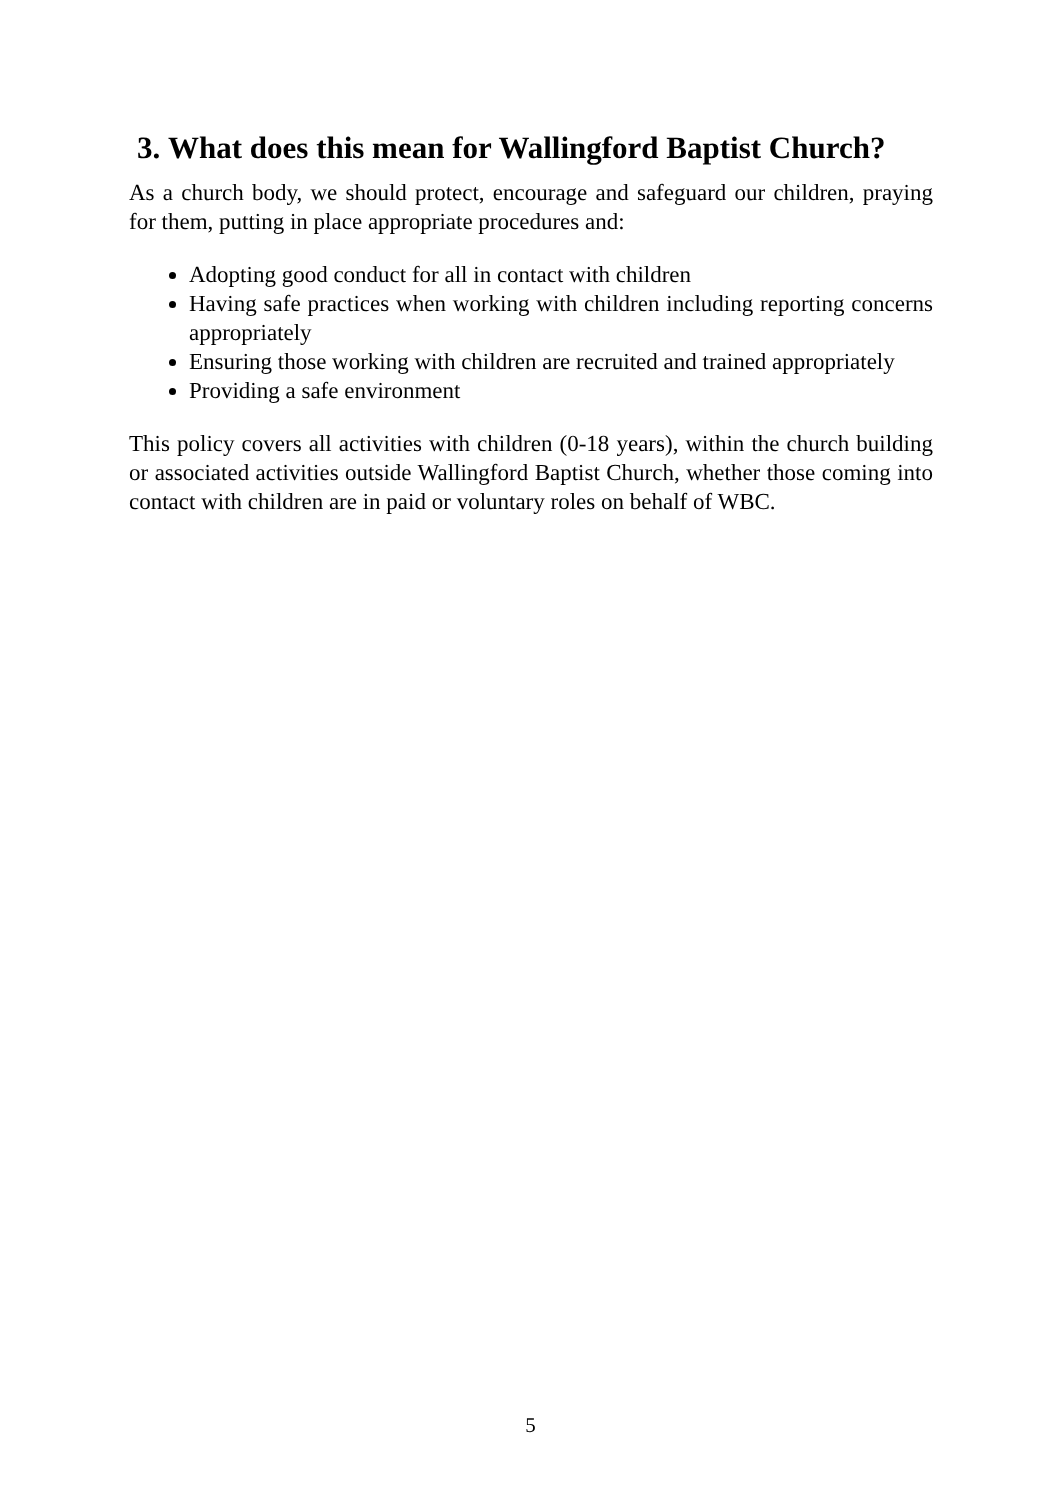3. What does this mean for Wallingford Baptist Church?
As a church body, we should protect, encourage and safeguard our children, praying for them, putting in place appropriate procedures and:
Adopting good conduct for all in contact with children
Having safe practices when working with children including reporting concerns appropriately
Ensuring those working with children are recruited and trained appropriately
Providing a safe environment
This policy covers all activities with children (0-18 years), within the church building or associated activities outside Wallingford Baptist Church, whether those coming into contact with children are in paid or voluntary roles on behalf of WBC.
5